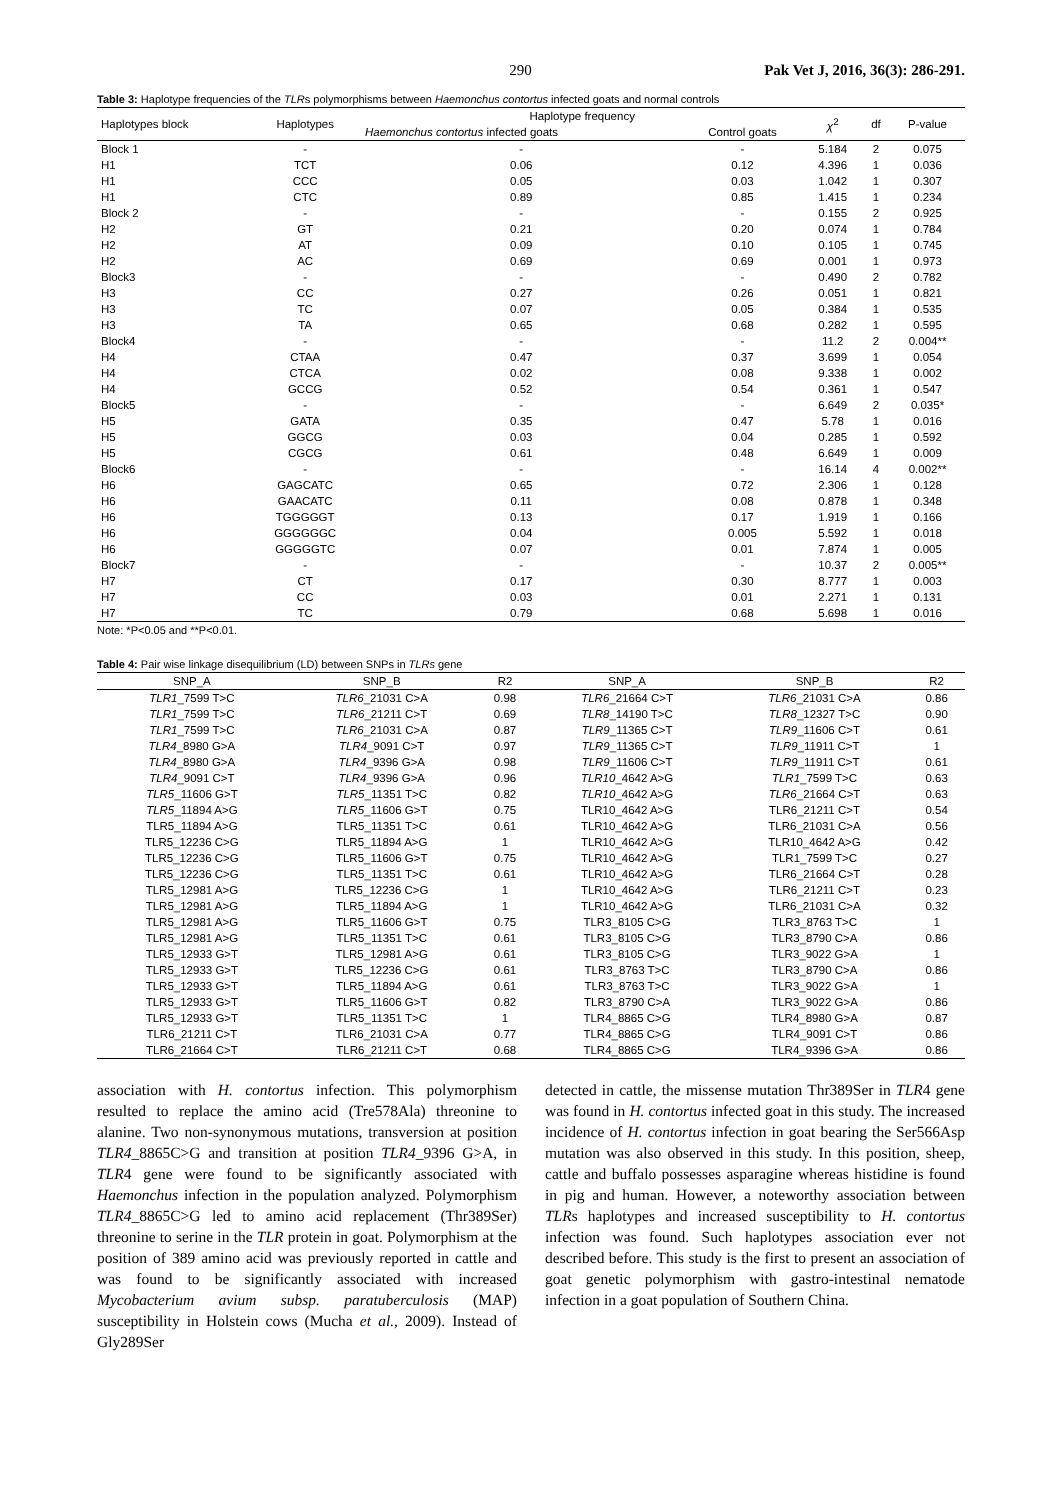290 Pak Vet J, 2016, 36(3): 286-291.
Table 3: Haplotype frequencies of the TLRs polymorphisms between Haemonchus contortus infected goats and normal controls
| Haplotypes block | Haplotypes | Haplotype frequency | | χ<sup>2</sup> | df | P-value |
| --- | --- | --- | --- | --- | --- | --- |
| | | Haemonchus contortus infected goats | Control goats | | | |
| Block 1 | - | - | - | 5.184 | 2 | 0.075 |
| H1 | TCT | 0.06 | 0.12 | 4.396 | 1 | 0.036 |
| H1 | CCC | 0.05 | 0.03 | 1.042 | 1 | 0.307 |
| H1 | CTC | 0.89 | 0.85 | 1.415 | 1 | 0.234 |
| Block 2 | - | - | - | 0.155 | 2 | 0.925 |
| H2 | GT | 0.21 | 0.20 | 0.074 | 1 | 0.784 |
| H2 | AT | 0.09 | 0.10 | 0.105 | 1 | 0.745 |
| H2 | AC | 0.69 | 0.69 | 0.001 | 1 | 0.973 |
| Block3 | - | - | - | 0.490 | 2 | 0.782 |
| H3 | CC | 0.27 | 0.26 | 0.051 | 1 | 0.821 |
| H3 | TC | 0.07 | 0.05 | 0.384 | 1 | 0.535 |
| H3 | TA | 0.65 | 0.68 | 0.282 | 1 | 0.595 |
| Block4 | - | - | - | 11.2 | 2 | 0.004** |
| H4 | CTAA | 0.47 | 0.37 | 3.699 | 1 | 0.054 |
| H4 | CTCA | 0.02 | 0.08 | 9.338 | 1 | 0.002 |
| H4 | GCCG | 0.52 | 0.54 | 0.361 | 1 | 0.547 |
| Block5 | - | - | - | 6.649 | 2 | 0.035* |
| H5 | GATA | 0.35 | 0.47 | 5.78 | 1 | 0.016 |
| H5 | GGCG | 0.03 | 0.04 | 0.285 | 1 | 0.592 |
| H5 | CGCG | 0.61 | 0.48 | 6.649 | 1 | 0.009 |
| Block6 | - | - | - | 16.14 | 4 | 0.002** |
| H6 | GAGCATC | 0.65 | 0.72 | 2.306 | 1 | 0.128 |
| H6 | GAACATC | 0.11 | 0.08 | 0.878 | 1 | 0.348 |
| H6 | TGGGGGT | 0.13 | 0.17 | 1.919 | 1 | 0.166 |
| H6 | GGGGGGC | 0.04 | 0.005 | 5.592 | 1 | 0.018 |
| H6 | GGGGGTC | 0.07 | 0.01 | 7.874 | 1 | 0.005 |
| Block7 | - | - | - | 10.37 | 2 | 0.005** |
| H7 | CT | 0.17 | 0.30 | 8.777 | 1 | 0.003 |
| H7 | CC | 0.03 | 0.01 | 2.271 | 1 | 0.131 |
| H7 | TC | 0.79 | 0.68 | 5.698 | 1 | 0.016 |
Note: *P<0.05 and **P<0.01.
Table 4: Pair wise linkage disequilibrium (LD) between SNPs in TLRs gene
| SNP_A | SNP_B | R2 | SNP_A | SNP_B | R2 |
| --- | --- | --- | --- | --- | --- |
| TLR1 _7599 T>C | TLR6 _21031 C>A | 0.98 | TLR6 _21664 C>T | TLR6 _21031 C>A | 0.86 |
| TLR1 _7599 T>C | TLR6 _21211 C>T | 0.69 | TLR8 _14190 T>C | TLR8 _12327 T>C | 0.90 |
| TLR1 _7599 T>C | TLR6 _21031 C>A | 0.87 | TLR9 _11365 C>T | TLR9 _11606 C>T | 0.61 |
| TLR4 _8980 G>A | TLR4 _9091 C>T | 0.97 | TLR9 _11365 C>T | TLR9 _11911 C>T | 1 |
| TLR4 _8980 G>A | TLR4 _9396 G>A | 0.98 | TLR9 _11606 C>T | TLR9 _11911 C>T | 0.61 |
| TLR4 _9091 C>T | TLR4 _9396 G>A | 0.96 | TLR10 _4642 A>G | TLR1 _7599 T>C | 0.63 |
| TLR5 _11606 G>T | TLR5 _11351 T>C | 0.82 | TLR10 _4642 A>G | TLR6 _21664 C>T | 0.63 |
| TLR5 _11894 A>G | TLR5 _11606 G>T | 0.75 | TLR10_4642 A>G | TLR6_21211 C>T | 0.54 |
| TLR5_11894 A>G | TLR5_11351 T>C | 0.61 | TLR10_4642 A>G | TLR6_21031 C>A | 0.56 |
| TLR5_12236 C>G | TLR5_11894 A>G | 1 | TLR10_4642 A>G | TLR10_4642 A>G | 0.42 |
| TLR5_12236 C>G | TLR5_11606 G>T | 0.75 | TLR10_4642 A>G | TLR1_7599 T>C | 0.27 |
| TLR5_12236 C>G | TLR5_11351 T>C | 0.61 | TLR10_4642 A>G | TLR6_21664 C>T | 0.28 |
| TLR5_12981 A>G | TLR5_12236 C>G | 1 | TLR10_4642 A>G | TLR6_21211 C>T | 0.23 |
| TLR5_12981 A>G | TLR5_11894 A>G | 1 | TLR10_4642 A>G | TLR6_21031 C>A | 0.32 |
| TLR5_12981 A>G | TLR5_11606 G>T | 0.75 | TLR3_8105 C>G | TLR3_8763 T>C | 1 |
| TLR5_12981 A>G | TLR5_11351 T>C | 0.61 | TLR3_8105 C>G | TLR3_8790 C>A | 0.86 |
| TLR5_12933 G>T | TLR5_12981 A>G | 0.61 | TLR3_8105 C>G | TLR3_9022 G>A | 1 |
| TLR5_12933 G>T | TLR5_12236 C>G | 0.61 | TLR3_8763 T>C | TLR3_8790 C>A | 0.86 |
| TLR5_12933 G>T | TLR5_11894 A>G | 0.61 | TLR3_8763 T>C | TLR3_9022 G>A | 1 |
| TLR5_12933 G>T | TLR5_11606 G>T | 0.82 | TLR3_8790 C>A | TLR3_9022 G>A | 0.86 |
| TLR5_12933 G>T | TLR5_11351 T>C | 1 | TLR4_8865 C>G | TLR4_8980 G>A | 0.87 |
| TLR6_21211 C>T | TLR6_21031 C>A | 0.77 | TLR4_8865 C>G | TLR4_9091 C>T | 0.86 |
| TLR6_21664 C>T | TLR6_21211 C>T | 0.68 | TLR4_8865 C>G | TLR4_9396 G>A | 0.86 |
association with H. contortus infection. This polymorphism resulted to replace the amino acid (Tre578Ala) threonine to alanine. Two non-synonymous mutations, transversion at position TLR4_8865C>G and transition at position TLR4_9396 G>A, in TLR4 gene were found to be significantly associated with Haemonchus infection in the population analyzed. Polymorphism TLR4_8865C>G led to amino acid replacement (Thr389Ser) threonine to serine in the TLR protein in goat. Polymorphism at the position of 389 amino acid was previously reported in cattle and was found to be significantly associated with increased Mycobacterium avium subsp. paratuberculosis (MAP) susceptibility in Holstein cows (Mucha et al., 2009). Instead of Gly289Ser
detected in cattle, the missense mutation Thr389Ser in TLR4 gene was found in H. contortus infected goat in this study. The increased incidence of H. contortus infection in goat bearing the Ser566Asp mutation was also observed in this study. In this position, sheep, cattle and buffalo possesses asparagine whereas histidine is found in pig and human. However, a noteworthy association between TLRs haplotypes and increased susceptibility to H. contortus infection was found. Such haplotypes association ever not described before. This study is the first to present an association of goat genetic polymorphism with gastro-intestinal nematode infection in a goat population of Southern China.